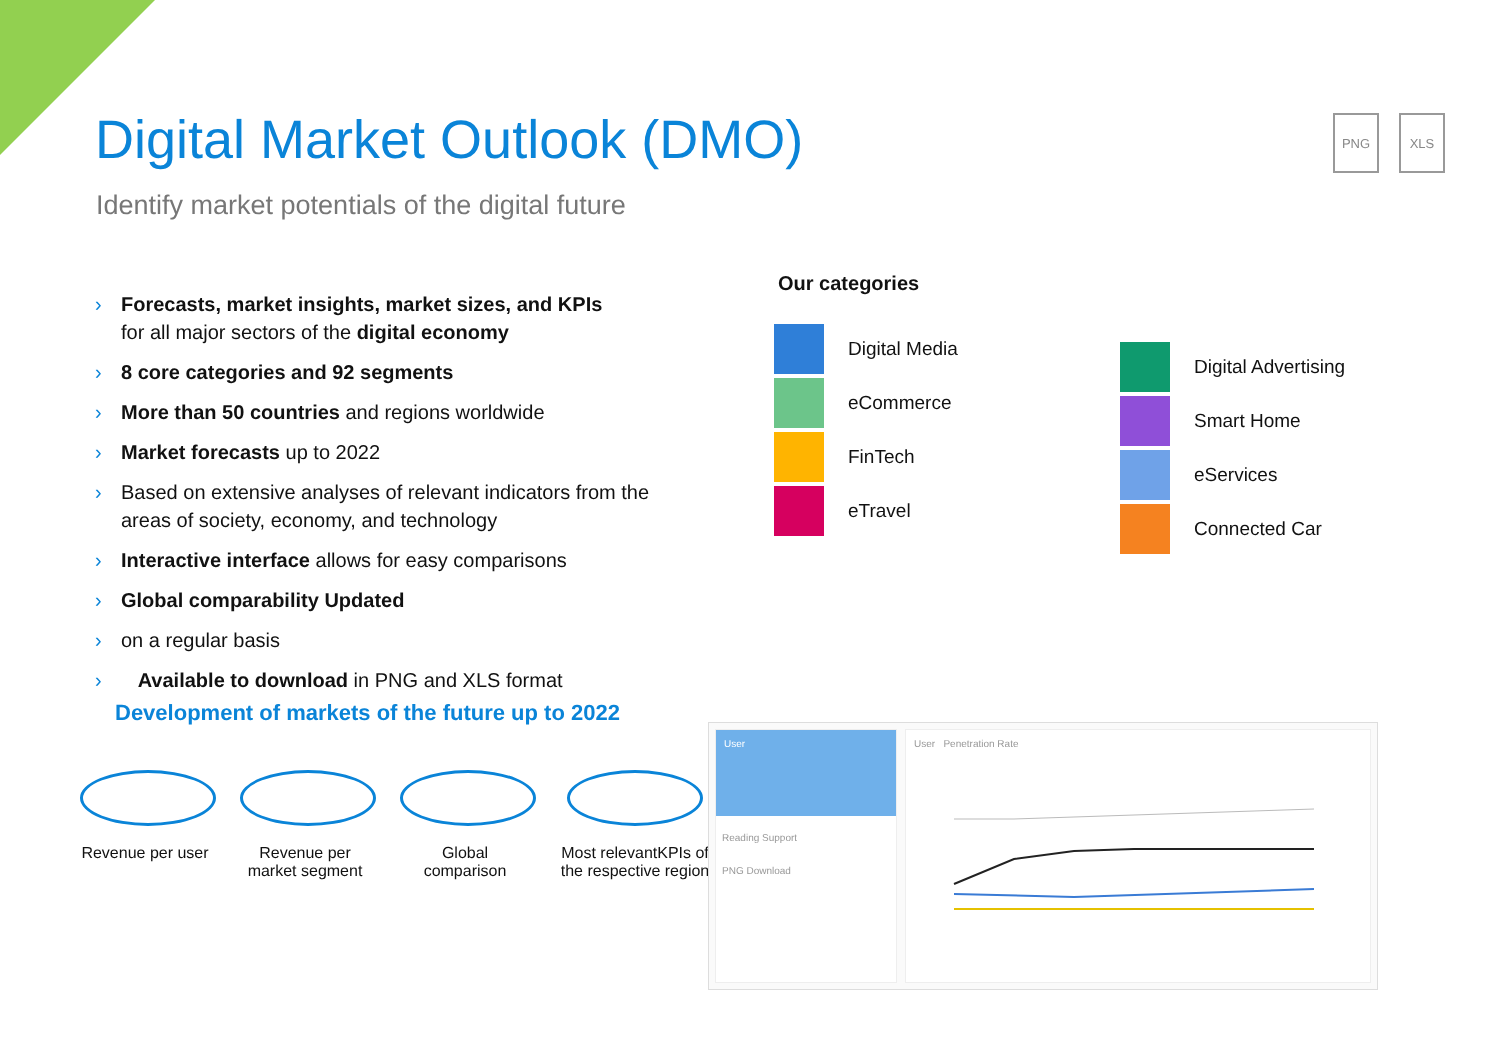Digital Market Outlook (DMO)
Identify market potentials of the digital future
PNG XLS
› Forecasts, market insights, market sizes, and KPIs
for all major sectors of the digital economy
› 8 core categories and 92 segments
› More than 50 countries and regions worldwide
› Market forecasts up to 2022
› Based on extensive analyses of relevant indicators from the areas of society, economy, and technology
› Interactive interface allows for easy comparisons
› Global comparability Updated
› on a regular basis
› Available to download in PNG and XLS format
Development of markets of the future up to 2022
Revenue per user
Revenue per market segment
Global comparison
Most relevantKPIs of the respective region
Our categories
Digital Media
eCommerce
FinTech
eTravel
Digital Advertising
Smart Home
eServices
Connected Car
User
Reading Support
PNG Download
User Penetration Rate